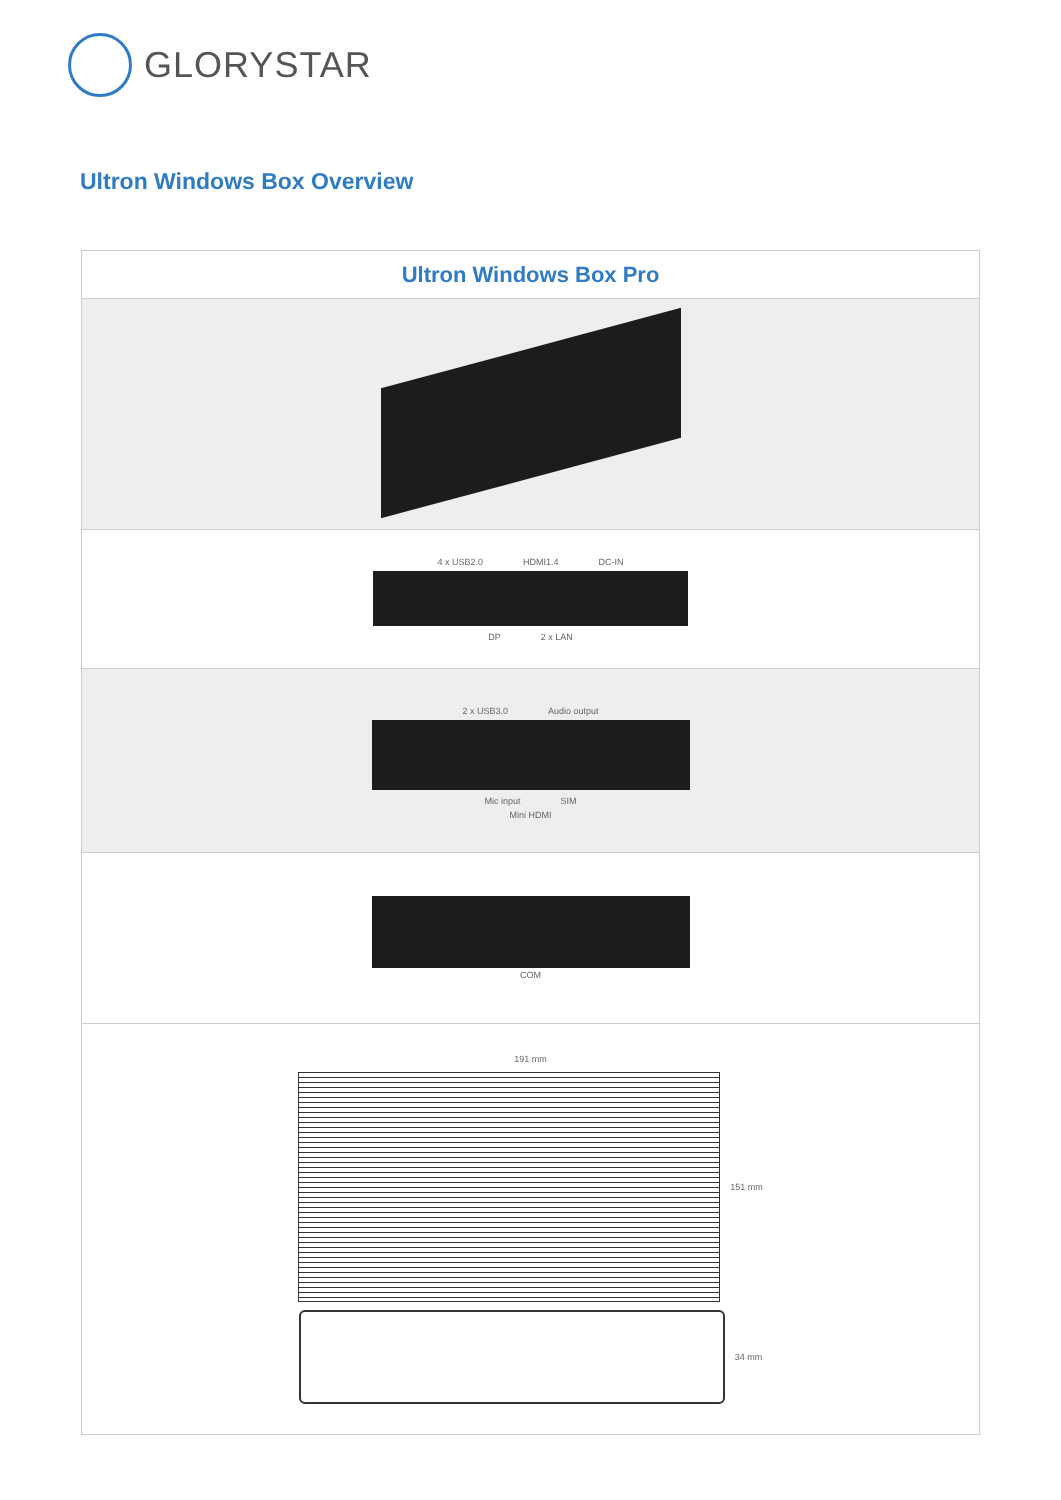GLORYSTAR
Ultron Windows Box Overview
| Ultron Windows Box Pro |
| --- |
| 4 x USB2.0 HDMI1.4 DC-IN DP 2 x LAN |
| 2 x USB3.0 Audio output Mic input SIM Mini HDMI |
| COM |
| 191 mm 151 mm 34 mm |